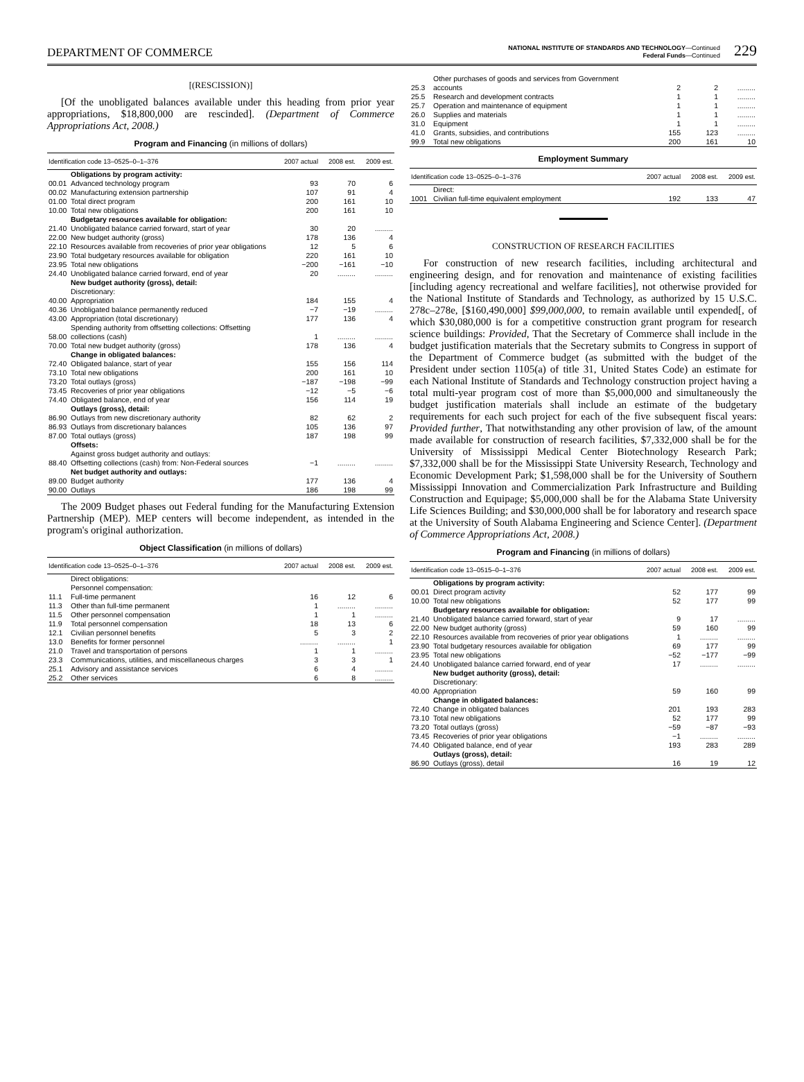DEPARTMENT OF COMMERCE
NATIONAL INSTITUTE OF STANDARDS AND TECHNOLOGY—Continued
Federal Funds—Continued
229
[(RESCISSION)]
[Of the unobligated balances available under this heading from prior year appropriations, $18,800,000 are rescinded]. (Department of Commerce Appropriations Act, 2008.)
Program and Financing (in millions of dollars)
| Identification code 13–0525–0–1–376 | | 2007 actual | 2008 est. | 2009 est. |
| --- | --- | --- | --- | --- |
| | Obligations by program activity: | | | |
| 00.01 | Advanced technology program | 93 | 70 | 6 |
| 00.02 | Manufacturing extension partnership | 107 | 91 | 4 |
| 01.00 | Total direct program | 200 | 161 | 10 |
| 10.00 | Total new obligations | 200 | 161 | 10 |
| | Budgetary resources available for obligation: | | | |
| 21.40 | Unobligated balance carried forward, start of year | 30 | 20 | ......... |
| 22.00 | New budget authority (gross) | 178 | 136 | 4 |
| 22.10 | Resources available from recoveries of prior year obligations | 12 | 5 | 6 |
| 23.90 | Total budgetary resources available for obligation | 220 | 161 | 10 |
| 23.95 | Total new obligations | −200 | −161 | −10 |
| 24.40 | Unobligated balance carried forward, end of year | 20 | ......... | ......... |
| | New budget authority (gross), detail: Discretionary: | | | |
| 40.00 | Appropriation | 184 | 155 | 4 |
| 40.36 | Unobligated balance permanently reduced | −7 | −19 | ......... |
| 43.00 | Appropriation (total discretionary) | 177 | 136 | 4 |
| 58.00 | Spending authority from offsetting collections: Offsetting collections (cash) | 1 | ......... | ......... |
| 70.00 | Total new budget authority (gross) | 178 | 136 | 4 |
| | Change in obligated balances: | | | |
| 72.40 | Obligated balance, start of year | 155 | 156 | 114 |
| 73.10 | Total new obligations | 200 | 161 | 10 |
| 73.20 | Total outlays (gross) | −187 | −198 | −99 |
| 73.45 | Recoveries of prior year obligations | −12 | −5 | −6 |
| 74.40 | Obligated balance, end of year | 156 | 114 | 19 |
| | Outlays (gross), detail: | | | |
| 86.90 | Outlays from new discretionary authority | 82 | 62 | 2 |
| 86.93 | Outlays from discretionary balances | 105 | 136 | 97 |
| 87.00 | Total outlays (gross) | 187 | 198 | 99 |
| | Offsets: Against gross budget authority and outlays: | | | |
| 88.40 | Offsetting collections (cash) from: Non-Federal sources | −1 | ......... | ......... |
| | Net budget authority and outlays: | | | |
| 89.00 | Budget authority | 177 | 136 | 4 |
| 90.00 | Outlays | 186 | 198 | 99 |
The 2009 Budget phases out Federal funding for the Manufacturing Extension Partnership (MEP). MEP centers will become independent, as intended in the program's original authorization.
Object Classification (in millions of dollars)
| Identification code 13–0525–0–1–376 | | 2007 actual | 2008 est. | 2009 est. |
| --- | --- | --- | --- | --- |
| | Direct obligations: Personnel compensation: | | | |
| 11.1 | Full-time permanent | 16 | 12 | 6 |
| 11.3 | Other than full-time permanent | 1 | ......... | ......... |
| 11.5 | Other personnel compensation | 1 | 1 | ......... |
| 11.9 | Total personnel compensation | 18 | 13 | 6 |
| 12.1 | Civilian personnel benefits | 5 | 3 | 2 |
| 13.0 | Benefits for former personnel | ......... | ......... | 1 |
| 21.0 | Travel and transportation of persons | 1 | 1 | ......... |
| 23.3 | Communications, utilities, and miscellaneous charges | 3 | 3 | 1 |
| 25.1 | Advisory and assistance services | 6 | 4 | ......... |
| 25.2 | Other services | 6 | 8 | ......... |
| 25.3 | Other purchases of goods and services from Government accounts | 2 | 2 | ......... |
| 25.5 | Research and development contracts | 1 | 1 | ......... |
| 25.7 | Operation and maintenance of equipment | 1 | 1 | ......... |
| 26.0 | Supplies and materials | 1 | 1 | ......... |
| 31.0 | Equipment | 1 | 1 | ......... |
| 41.0 | Grants, subsidies, and contributions | 155 | 123 | ......... |
| 99.9 | Total new obligations | 200 | 161 | 10 |
Employment Summary
| Identification code 13–0525–0–1–376 | | 2007 actual | 2008 est. | 2009 est. |
| --- | --- | --- | --- | --- |
| | Direct: | | | |
| 1001 | Civilian full-time equivalent employment | 192 | 133 | 47 |
CONSTRUCTION OF RESEARCH FACILITIES
For construction of new research facilities, including architectural and engineering design, and for renovation and maintenance of existing facilities [including agency recreational and welfare facilities], not otherwise provided for the National Institute of Standards and Technology, as authorized by 15 U.S.C. 278c–278e, [$160,490,000] $99,000,000, to remain available until expended[, of which $30,080,000 is for a competitive construction grant program for research science buildings: Provided, That the Secretary of Commerce shall include in the budget justification materials that the Secretary submits to Congress in support of the Department of Commerce budget (as submitted with the budget of the President under section 1105(a) of title 31, United States Code) an estimate for each National Institute of Standards and Technology construction project having a total multi-year program cost of more than $5,000,000 and simultaneously the budget justification materials shall include an estimate of the budgetary requirements for each such project for each of the five subsequent fiscal years: Provided further, That notwithstanding any other provision of law, of the amount made available for construction of research facilities, $7,332,000 shall be for the University of Mississippi Medical Center Biotechnology Research Park; $7,332,000 shall be for the Mississippi State University Research, Technology and Economic Development Park; $1,598,000 shall be for the University of Southern Mississippi Innovation and Commercialization Park Infrastructure and Building Construction and Equipage; $5,000,000 shall be for the Alabama State University Life Sciences Building; and $30,000,000 shall be for laboratory and research space at the University of South Alabama Engineering and Science Center]. (Department of Commerce Appropriations Act, 2008.)
Program and Financing (in millions of dollars)
| Identification code 13–0515–0–1–376 | | 2007 actual | 2008 est. | 2009 est. |
| --- | --- | --- | --- | --- |
| | Obligations by program activity: | | | |
| 00.01 | Direct program activity | 52 | 177 | 99 |
| 10.00 | Total new obligations | 52 | 177 | 99 |
| | Budgetary resources available for obligation: | | | |
| 21.40 | Unobligated balance carried forward, start of year | 9 | 17 | ......... |
| 22.00 | New budget authority (gross) | 59 | 160 | 99 |
| 22.10 | Resources available from recoveries of prior year obligations | 1 | ......... | ......... |
| 23.90 | Total budgetary resources available for obligation | 69 | 177 | 99 |
| 23.95 | Total new obligations | −52 | −177 | −99 |
| 24.40 | Unobligated balance carried forward, end of year | 17 | ......... | ......... |
| | New budget authority (gross), detail: Discretionary: | | | |
| 40.00 | Appropriation | 59 | 160 | 99 |
| | Change in obligated balances: | | | |
| 72.40 | Change in obligated balances | 201 | 193 | 283 |
| 73.10 | Total new obligations | 52 | 177 | 99 |
| 73.20 | Total outlays (gross) | −59 | −87 | −93 |
| 73.45 | Recoveries of prior year obligations | −1 | ......... | ......... |
| 74.40 | Obligated balance, end of year | 193 | 283 | 289 |
| | Outlays (gross), detail: | | | |
| 86.90 | Outlays (gross), detail | 16 | 19 | 12 |